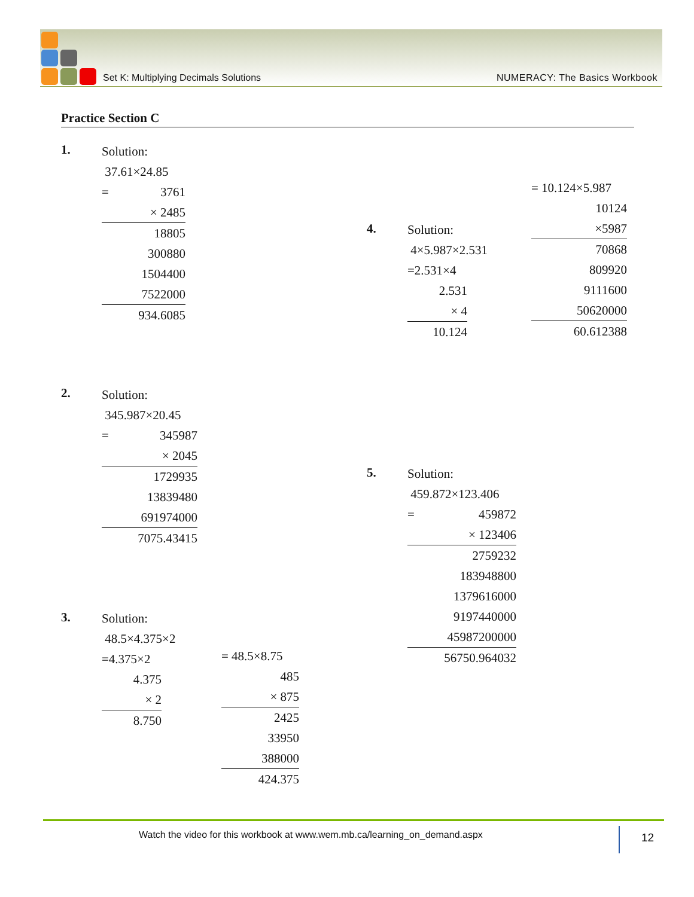Set K: Multiplying Decimals Solutions NUMERACY: The Basics Workbook
Practice Section C
1.
Solution:
37.61×24.85
= 3761
× 2485
18805
300880
1504400
7522000
934.6085
2.
Solution:
345.987×20.45
= 345987
× 2045
1729935
13839480
691974000
7075.43415
3.
Solution:
48.5×4.375×2
=4.375×2
4.375
× 2
8.750
= 48.5×8.75
485
× 875
2425
33950
388000
424.375
4.
Solution:
4×5.987×2.531
=2.531×4
2.531
× 4
10.124
= 10.124×5.987
10124
×5987
70868
809920
9111600
50620000
60.612388
5.
Solution:
459.872×123.406
= 459872
× 123406
2759232
183948800
1379616000
9197440000
45987200000
56750.964032
Watch the video for this workbook at www.wem.mb.ca/learning_on_demand.aspx
12